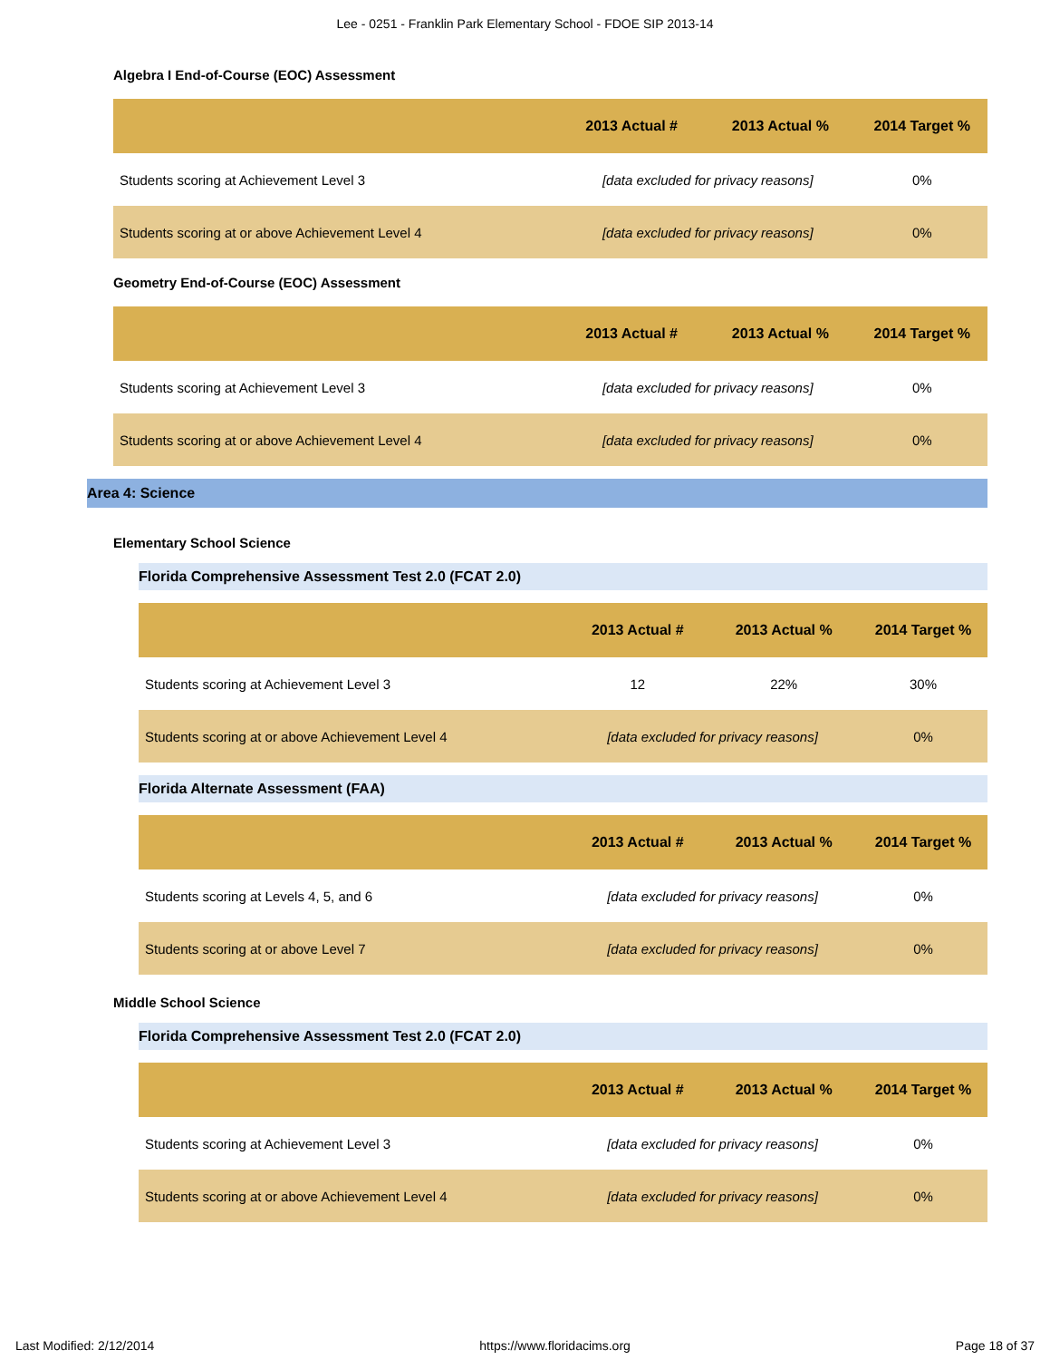Lee - 0251 - Franklin Park Elementary School - FDOE SIP 2013-14
Algebra I End-of-Course (EOC) Assessment
| | 2013 Actual # | 2013 Actual % | 2014 Target % |
| --- | --- | --- | --- |
| Students scoring at Achievement Level 3 | [data excluded for privacy reasons] | | 0% |
| Students scoring at or above Achievement Level 4 | [data excluded for privacy reasons] | | 0% |
Geometry End-of-Course (EOC) Assessment
| | 2013 Actual # | 2013 Actual % | 2014 Target % |
| --- | --- | --- | --- |
| Students scoring at Achievement Level 3 | [data excluded for privacy reasons] | | 0% |
| Students scoring at or above Achievement Level 4 | [data excluded for privacy reasons] | | 0% |
Area 4: Science
Elementary School Science
Florida Comprehensive Assessment Test 2.0 (FCAT 2.0)
| | 2013 Actual # | 2013 Actual % | 2014 Target % |
| --- | --- | --- | --- |
| Students scoring at Achievement Level 3 | 12 | 22% | 30% |
| Students scoring at or above Achievement Level 4 | [data excluded for privacy reasons] | | 0% |
Florida Alternate Assessment (FAA)
| | 2013 Actual # | 2013 Actual % | 2014 Target % |
| --- | --- | --- | --- |
| Students scoring at Levels 4, 5, and 6 | [data excluded for privacy reasons] | | 0% |
| Students scoring at or above Level 7 | [data excluded for privacy reasons] | | 0% |
Middle School Science
Florida Comprehensive Assessment Test 2.0 (FCAT 2.0)
| | 2013 Actual # | 2013 Actual % | 2014 Target % |
| --- | --- | --- | --- |
| Students scoring at Achievement Level 3 | [data excluded for privacy reasons] | | 0% |
| Students scoring at or above Achievement Level 4 | [data excluded for privacy reasons] | | 0% |
Last Modified: 2/12/2014 https://www.floridacims.org Page 18 of 37